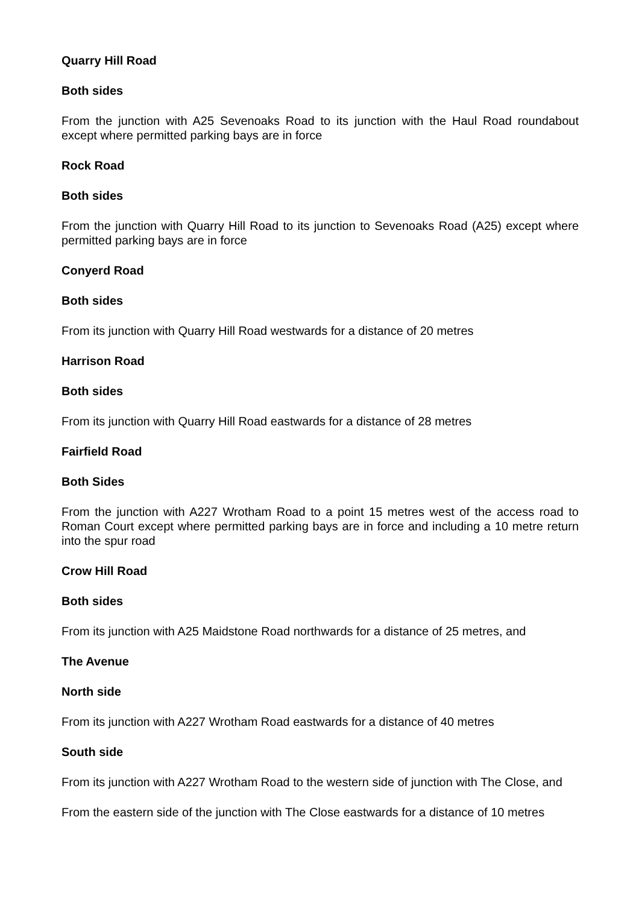Quarry Hill Road
Both sides
From the junction with A25 Sevenoaks Road to its junction with the Haul Road roundabout except where permitted parking bays are in force
Rock Road
Both sides
From the junction with Quarry Hill Road to its junction to Sevenoaks Road (A25) except where permitted parking bays are in force
Conyerd Road
Both sides
From its junction with Quarry Hill Road westwards for a distance of 20 metres
Harrison Road
Both sides
From its junction with Quarry Hill Road eastwards for a distance of 28 metres
Fairfield Road
Both Sides
From the junction with A227 Wrotham Road to a point 15 metres west of the access road to Roman Court except where permitted parking bays are in force and including a 10 metre return into the spur road
Crow Hill Road
Both sides
From its junction with A25 Maidstone Road northwards for a distance of 25 metres, and
The Avenue
North side
From its junction with A227 Wrotham Road eastwards for a distance of 40 metres
South side
From its junction with A227 Wrotham Road to the western side of junction with The Close, and
From the eastern side of the junction with The Close eastwards for a distance of 10 metres